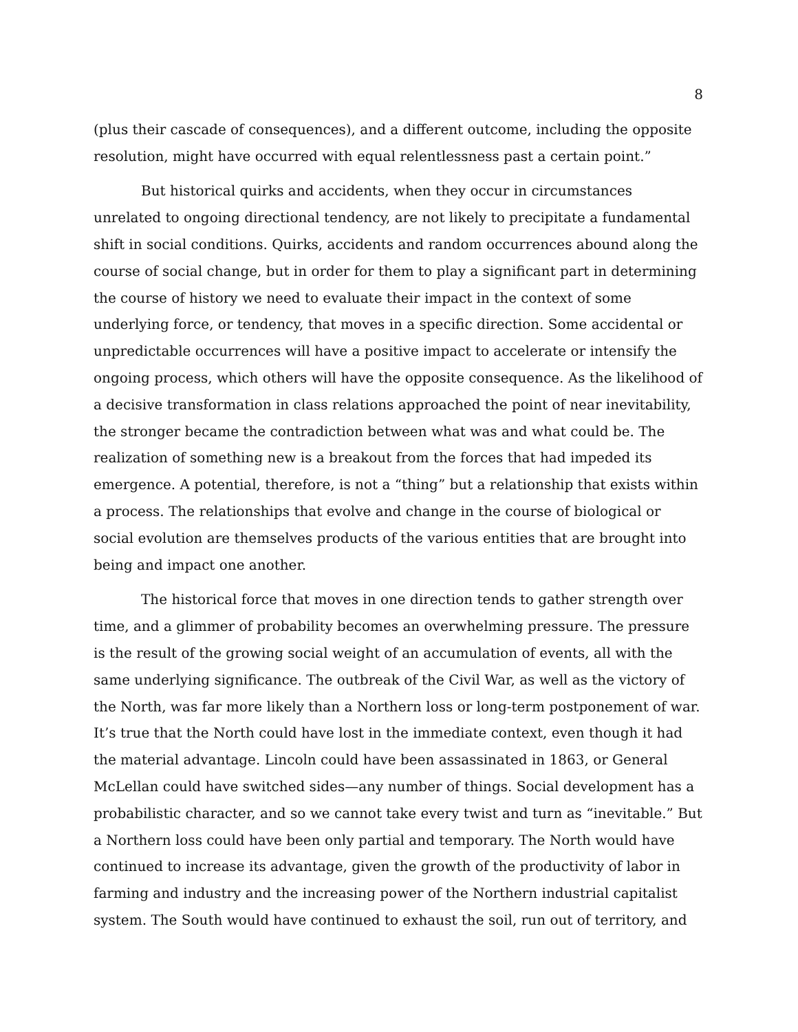8
(plus their cascade of consequences), and a different outcome, including the opposite resolution, might have occurred with equal relentlessness past a certain point.”
But historical quirks and accidents, when they occur in circumstances unrelated to ongoing directional tendency, are not likely to precipitate a fundamental shift in social conditions. Quirks, accidents and random occurrences abound along the course of social change, but in order for them to play a significant part in determining the course of history we need to evaluate their impact in the context of some underlying force, or tendency, that moves in a specific direction. Some accidental or unpredictable occurrences will have a positive impact to accelerate or intensify the ongoing process, which others will have the opposite consequence. As the likelihood of a decisive transformation in class relations approached the point of near inevitability, the stronger became the contradiction between what was and what could be. The realization of something new is a breakout from the forces that had impeded its emergence. A potential, therefore, is not a “thing” but a relationship that exists within a process. The relationships that evolve and change in the course of biological or social evolution are themselves products of the various entities that are brought into being and impact one another.
The historical force that moves in one direction tends to gather strength over time, and a glimmer of probability becomes an overwhelming pressure. The pressure is the result of the growing social weight of an accumulation of events, all with the same underlying significance. The outbreak of the Civil War, as well as the victory of the North, was far more likely than a Northern loss or long-term postponement of war. It’s true that the North could have lost in the immediate context, even though it had the material advantage. Lincoln could have been assassinated in 1863, or General McLellan could have switched sides—any number of things. Social development has a probabilistic character, and so we cannot take every twist and turn as “inevitable.” But a Northern loss could have been only partial and temporary. The North would have continued to increase its advantage, given the growth of the productivity of labor in farming and industry and the increasing power of the Northern industrial capitalist system. The South would have continued to exhaust the soil, run out of territory, and